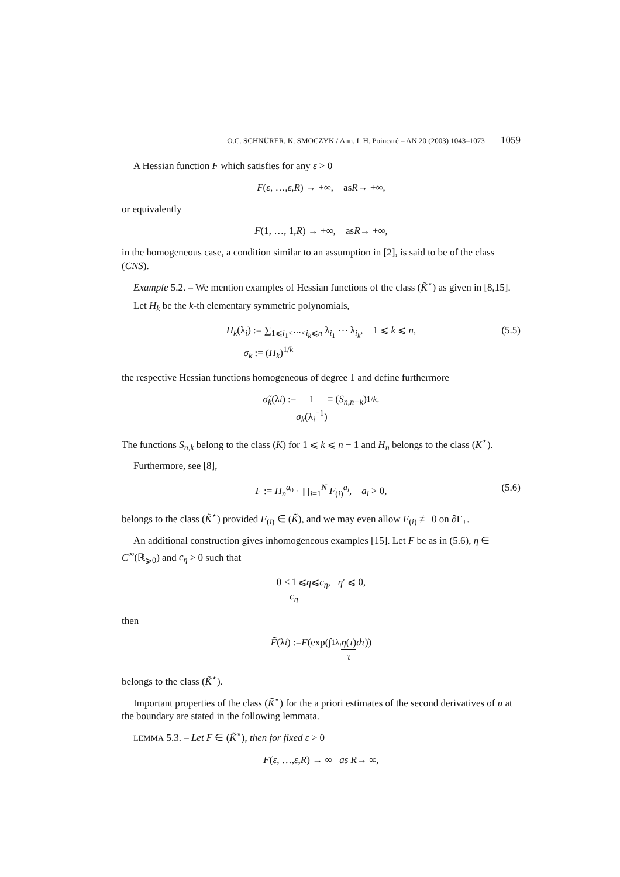O.C. SCHNÜRER, K. SMOCZYK / Ann. I. H. Poincaré – AN 20 (2003) 1043–1073 1059
A Hessian function F which satisfies for any ε > 0
F (ε, …, ε, R) → +∞, as R → +∞,
or equivalently
F (1, …, 1, R) → +∞, as R → +∞,
in the homogeneous case, a condition similar to an assumption in [2], is said to be of the class (CNS).
Example 5.2. – We mention examples of Hessian functions of the class (K̃<sup>⋆</sup>) as given in [8,15].
Let H<sub>k</sub> be the k-th elementary symmetric polynomials,
H<sub>k</sub>(λ<sub>i</sub>) := ∑<sub>1⩽i<sub>1</sub><⋯<i<sub>k</sub>⩽n</sub> λ<sub>i<sub>1</sub></sub> ⋯ λ<sub>i<sub>k</sub></sub>, 1 ⩽ k ⩽ n,
σ<sub>k</sub> := (H<sub>k</sub>)<sup>1/k</sup> (5.5)
the respective Hessian functions homogeneous of degree 1 and define furthermore
σ̃<sub>k</sub> (λ<sub>i</sub>) := 1 σ<sub>k</sub>(λ<sub>i</sub><sup>−1</sup>) ≡ (S<sub>n,n−k</sub>)<sup>1/k</sup>.
The functions S<sub>n,k</sub> belong to the class (K) for 1 ⩽ k ⩽ n − 1 and H<sub>n</sub> belongs to the class (K<sup>⋆</sup>).
Furthermore, see [8],
F := H<sub>n</sub><sup>a<sub>0</sub></sup> · ∏<sub>i=1</sub><sup>N</sup> F<sub>(i)</sub><sup>a<sub>i</sub></sup>, a<sub>i</sub> > 0, (5.6)
belongs to the class (K̃<sup>⋆</sup>) provided F<sub>(i)</sub> ∈ (K̃), and we may even allow F<sub>(i)</sub> ≢ 0 on ∂Γ<sub>+</sub>.
An additional construction gives inhomogeneous examples [15]. Let F be as in (5.6), η ∈ C<sup>∞</sup>(ℝ<sub>⩾0</sub>) and c<sub>η</sub> > 0 such that
0 < 1 c<sub>η</sub> ⩽ η ⩽ c<sub>η</sub>, η ′ ⩽ 0,
then
F̃ (λ<sub>i</sub>) := F (exp(∫<sub>1</sub><sup>λ<sub>i</sub></sup> η(τ) τ dτ))
belongs to the class (K̃<sup>⋆</sup>).
Important properties of the class (K̃<sup>⋆</sup>) for the a priori estimates of the second derivatives of u at the boundary are stated in the following lemmata.
LEMMA 5.3. – Let F ∈ (K̃<sup>⋆</sup>), then for fixed ε > 0
F (ε, …, ε, R) → ∞ as R → ∞,